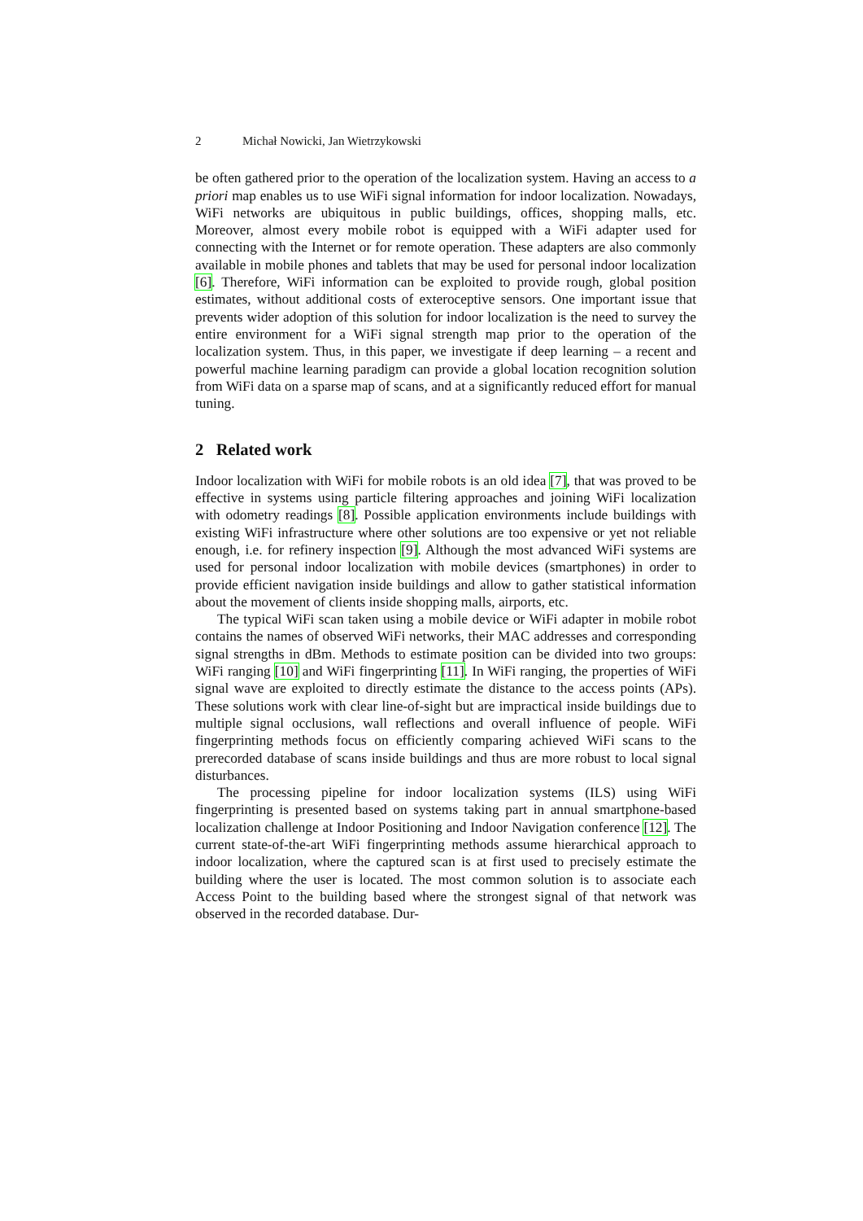2 Michał Nowicki, Jan Wietrzykowski
be often gathered prior to the operation of the localization system. Having an access to a priori map enables us to use WiFi signal information for indoor localization. Nowadays, WiFi networks are ubiquitous in public buildings, offices, shopping malls, etc. Moreover, almost every mobile robot is equipped with a WiFi adapter used for connecting with the Internet or for remote operation. These adapters are also commonly available in mobile phones and tablets that may be used for personal indoor localization [6]. Therefore, WiFi information can be exploited to provide rough, global position estimates, without additional costs of exteroceptive sensors. One important issue that prevents wider adoption of this solution for indoor localization is the need to survey the entire environment for a WiFi signal strength map prior to the operation of the localization system. Thus, in this paper, we investigate if deep learning – a recent and powerful machine learning paradigm can provide a global location recognition solution from WiFi data on a sparse map of scans, and at a significantly reduced effort for manual tuning.
2 Related work
Indoor localization with WiFi for mobile robots is an old idea [7], that was proved to be effective in systems using particle filtering approaches and joining WiFi localization with odometry readings [8]. Possible application environments include buildings with existing WiFi infrastructure where other solutions are too expensive or yet not reliable enough, i.e. for refinery inspection [9]. Although the most advanced WiFi systems are used for personal indoor localization with mobile devices (smartphones) in order to provide efficient navigation inside buildings and allow to gather statistical information about the movement of clients inside shopping malls, airports, etc.
The typical WiFi scan taken using a mobile device or WiFi adapter in mobile robot contains the names of observed WiFi networks, their MAC addresses and corresponding signal strengths in dBm. Methods to estimate position can be divided into two groups: WiFi ranging [10] and WiFi fingerprinting [11]. In WiFi ranging, the properties of WiFi signal wave are exploited to directly estimate the distance to the access points (APs). These solutions work with clear line-of-sight but are impractical inside buildings due to multiple signal occlusions, wall reflections and overall influence of people. WiFi fingerprinting methods focus on efficiently comparing achieved WiFi scans to the prerecorded database of scans inside buildings and thus are more robust to local signal disturbances.
The processing pipeline for indoor localization systems (ILS) using WiFi fingerprinting is presented based on systems taking part in annual smartphone-based localization challenge at Indoor Positioning and Indoor Navigation conference [12]. The current state-of-the-art WiFi fingerprinting methods assume hierarchical approach to indoor localization, where the captured scan is at first used to precisely estimate the building where the user is located. The most common solution is to associate each Access Point to the building based where the strongest signal of that network was observed in the recorded database. Dur-